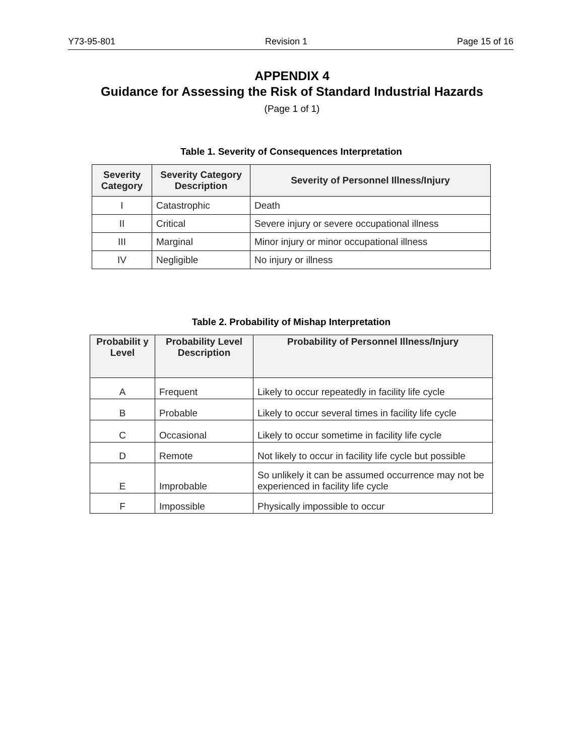Y73-95-801 Revision 1 Page 15 of 16
APPENDIX 4
Guidance for Assessing the Risk of Standard Industrial Hazards
(Page 1 of 1)
Table 1. Severity of Consequences Interpretation
| Severity Category | Severity Category Description | Severity of Personnel Illness/Injury |
| --- | --- | --- |
| I | Catastrophic | Death |
| II | Critical | Severe injury or severe occupational illness |
| III | Marginal | Minor injury or minor occupational illness |
| IV | Negligible | No injury or illness |
Table 2. Probability of Mishap Interpretation
| Probabilit y Level | Probability Level Description | Probability of Personnel Illness/Injury |
| --- | --- | --- |
| A | Frequent | Likely to occur repeatedly in facility life cycle |
| B | Probable | Likely to occur several times in facility life cycle |
| C | Occasional | Likely to occur sometime in facility life cycle |
| D | Remote | Not likely to occur in facility life cycle but possible |
| E | Improbable | So unlikely it can be assumed occurrence may not be experienced in facility life cycle |
| F | Impossible | Physically impossible to occur |